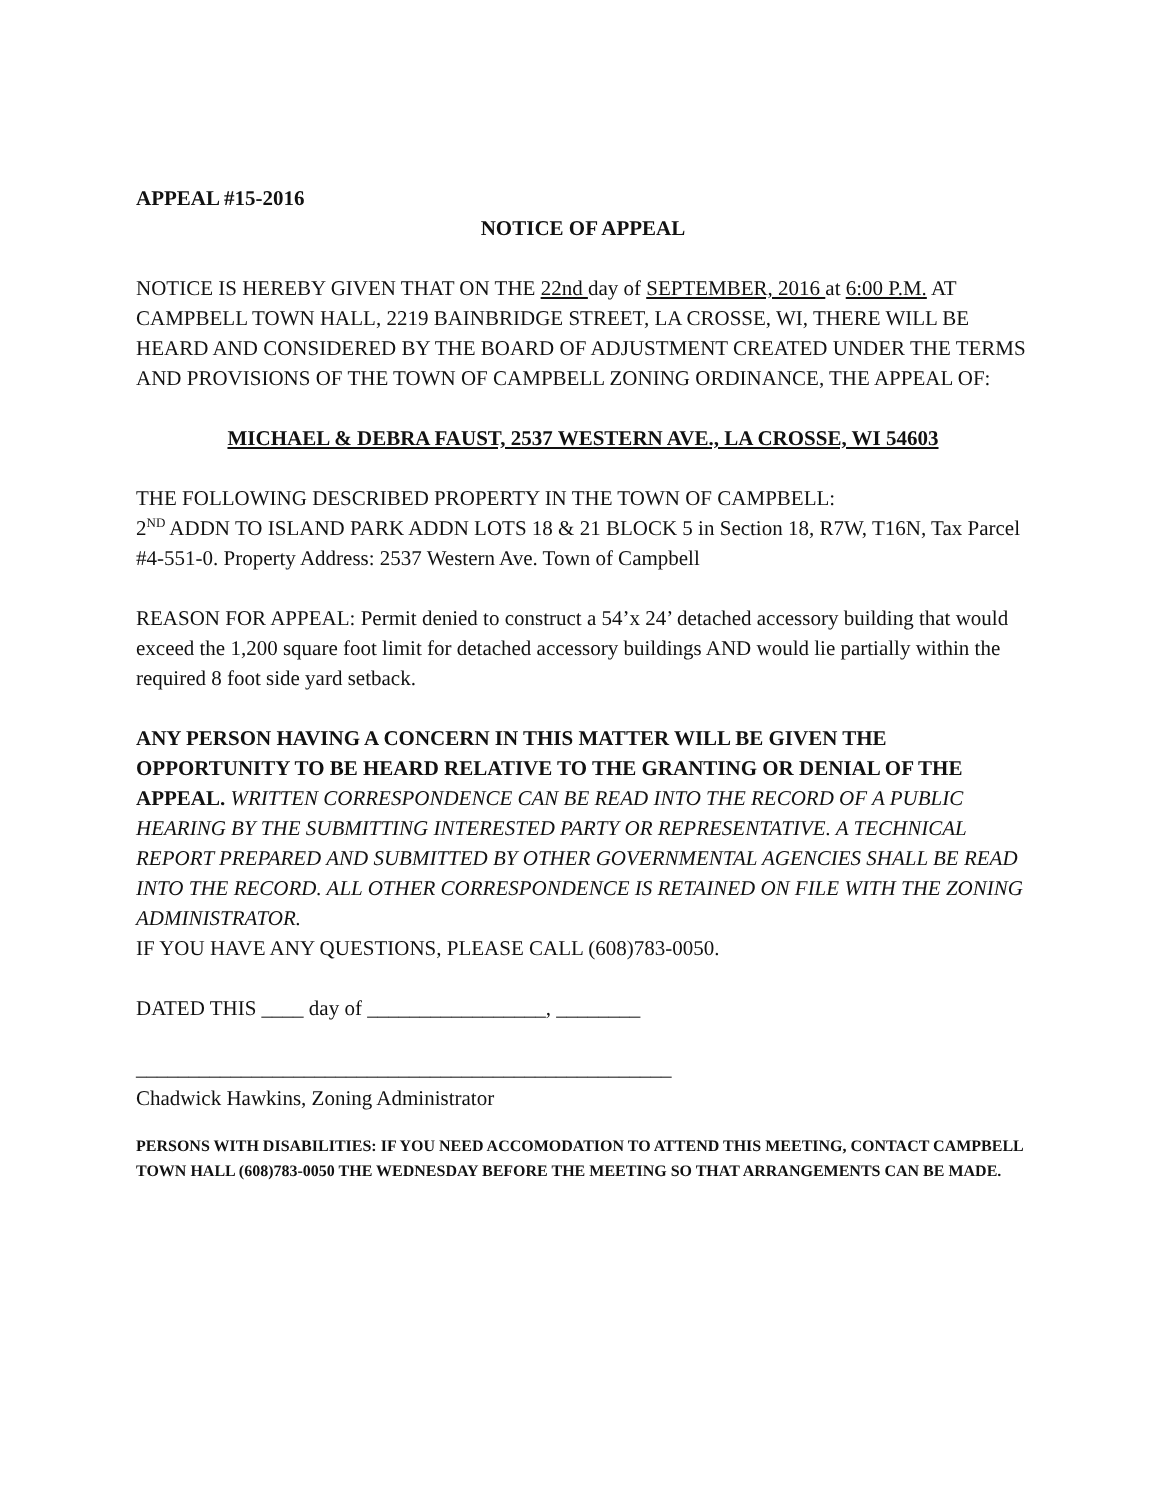APPEAL #15-2016
NOTICE OF APPEAL
NOTICE IS HEREBY GIVEN THAT ON THE 22nd day of SEPTEMBER, 2016 at 6:00 P.M. AT CAMPBELL TOWN HALL, 2219 BAINBRIDGE STREET, LA CROSSE, WI, THERE WILL BE HEARD AND CONSIDERED BY THE BOARD OF ADJUSTMENT CREATED UNDER THE TERMS AND PROVISIONS OF THE TOWN OF CAMPBELL ZONING ORDINANCE, THE APPEAL OF:
MICHAEL & DEBRA FAUST, 2537 WESTERN AVE., LA CROSSE, WI 54603
THE FOLLOWING DESCRIBED PROPERTY IN THE TOWN OF CAMPBELL:
2<sup>ND</sup> ADDN TO ISLAND PARK ADDN LOTS 18 & 21 BLOCK 5 in Section 18, R7W, T16N, Tax Parcel #4-551-0. Property Address: 2537 Western Ave. Town of Campbell
REASON FOR APPEAL: Permit denied to construct a 54’x 24’ detached accessory building that would exceed the 1,200 square foot limit for detached accessory buildings AND would lie partially within the required 8 foot side yard setback.
ANY PERSON HAVING A CONCERN IN THIS MATTER WILL BE GIVEN THE OPPORTUNITY TO BE HEARD RELATIVE TO THE GRANTING OR DENIAL OF THE APPEAL. WRITTEN CORRESPONDENCE CAN BE READ INTO THE RECORD OF A PUBLIC HEARING BY THE SUBMITTING INTERESTED PARTY OR REPRESENTATIVE. A TECHNICAL REPORT PREPARED AND SUBMITTED BY OTHER GOVERNMENTAL AGENCIES SHALL BE READ INTO THE RECORD. ALL OTHER CORRESPONDENCE IS RETAINED ON FILE WITH THE ZONING ADMINISTRATOR.
IF YOU HAVE ANY QUESTIONS, PLEASE CALL (608)783-0050.
DATED THIS ____ day of _________________, ________
___________________________________________________
Chadwick Hawkins, Zoning Administrator
PERSONS WITH DISABILITIES: IF YOU NEED ACCOMODATION TO ATTEND THIS MEETING, CONTACT CAMPBELL TOWN HALL (608)783-0050 THE WEDNESDAY BEFORE THE MEETING SO THAT ARRANGEMENTS CAN BE MADE.